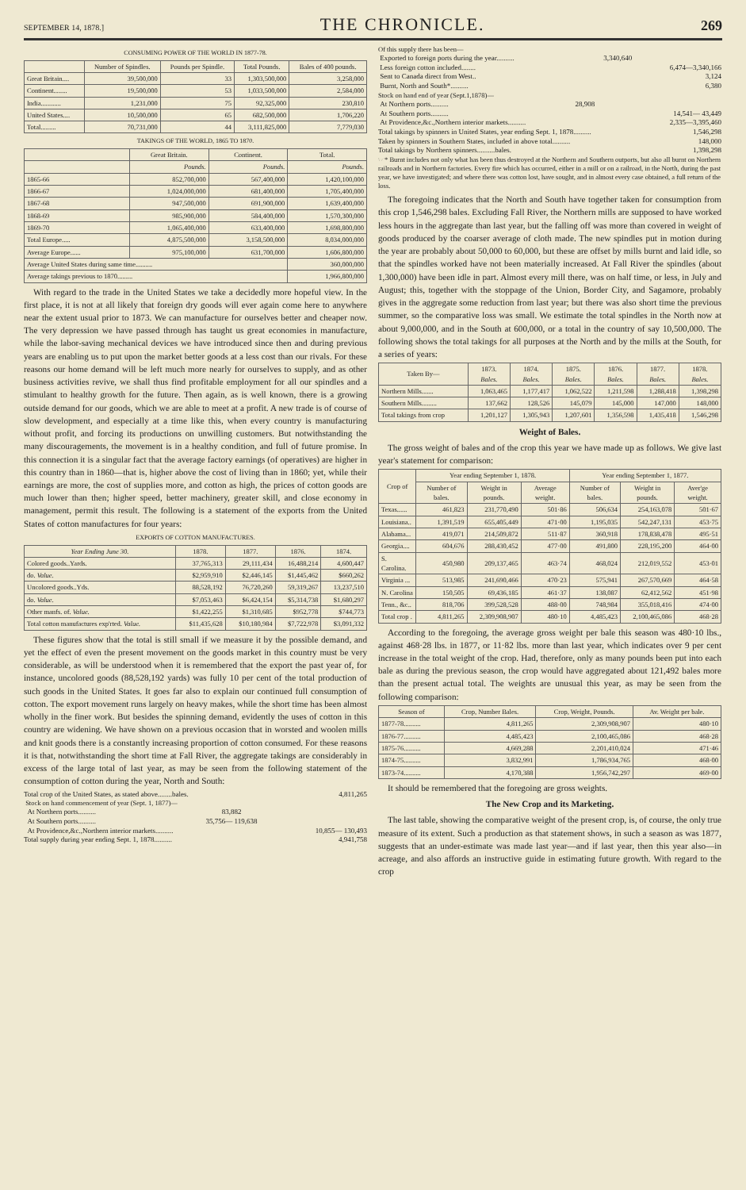SEPTEMBER 14, 1878.] THE CHRONICLE. 269
CONSUMING POWER OF THE WORLD IN 1877-78.
| | Number of Spindles. | Pounds per Spindle. | Total Pounds. | Bales of 400 pounds. |
| --- | --- | --- | --- | --- |
| Great Britain.... | 39,500,000 | 33 | 1,303,500,000 | 3,258,000 |
| Continent........ | 19,500,000 | 53 | 1,033,500,000 | 2,584,000 |
| India............ | 1,231,000 | 75 | 92,325,000 | 230,810 |
| United States.... | 10,500,000 | 65 | 682,500,000 | 1,706,220 |
| Total......... | 70,731,000 | 44 | 3,111,825,000 | 7,779,030 |
TAKINGS OF THE WORLD, 1865 TO 1870.
| | Great Britain. | Continent. | Total. |
| --- | --- | --- | --- |
| | Pounds. | Pounds. | Pounds. |
| 1865-66 | 852,700,000 | 567,400,000 | 1,420,100,000 |
| 1866-67 | 1,024,000,000 | 681,400,000 | 1,705,400,000 |
| 1867-68 | 947,500,000 | 691,900,000 | 1,639,400,000 |
| 1868-69 | 985,900,000 | 584,400,000 | 1,570,300,000 |
| 1869-70 | 1,065,400,000 | 633,400,000 | 1,698,800,000 |
| Total Europe..... | 4,875,500,000 | 3,158,500,000 | 8,034,000,000 |
| Average Europe...... | 975,100,000 | 631,700,000 | 1,606,800,000 |
| Average United States during same time.......... | | | 360,000,000 |
| Average takings previous to 1870......... | | | 1,966,800,000 |
With regard to the trade in the United States we take a decidedly more hopeful view. In the first place, it is not at all likely that foreign dry goods will ever again come here to anywhere near the extent usual prior to 1873. We can manufacture for ourselves better and cheaper now. The very depression we have passed through has taught us great economies in manufacture, while the labor-saving mechanical devices we have introduced since then and during previous years are enabling us to put upon the market better goods at a less cost than our rivals. For these reasons our home demand will be left much more nearly for ourselves to supply, and as other business activities revive, we shall thus find profitable employment for all our spindles and a stimulant to healthy growth for the future. Then again, as is well known, there is a growing outside demand for our goods, which we are able to meet at a profit. A new trade is of course of slow development, and especially at a time like this, when every country is manufacturing without profit, and forcing its productions on unwilling customers. But notwithstanding the many discouragements, the movement is in a healthy condition, and full of future promise. In this connection it is a singular fact that the average factory earnings (of operatives) are higher in this country than in 1860—that is, higher above the cost of living than in 1860; yet, while their earnings are more, the cost of supplies more, and cotton as high, the prices of cotton goods are much lower than then; higher speed, better machinery, greater skill, and close economy in management, permit this result. The following is a statement of the exports from the United States of cotton manufactures for four years:
EXPORTS OF COTTON MANUFACTURES.
| Year Ending June 30. | 1878. | 1877. | 1876. | 1874. |
| --- | --- | --- | --- | --- |
| Colored goods..Yards. | 37,765,313 | 29,111,434 | 16,488,214 | 4,600,447 |
| do. Value. | $2,959,910 | $2,446,145 | $1,445,462 | $660,262 |
| Uncolored goods..Yds. | 88,528,192 | 76,720,260 | 59,319,267 | 13,237,510 |
| do. Value. | $7,053,463 | $6,424,154 | $5,314,738 | $1,680,297 |
| Other manfs. of. Value. | $1,422,255 | $1,310,685 | $952,778 | $744,773 |
| Total cotton manufactures exp'rted. Value. | $11,435,628 | $10,180,984 | $7,722,978 | $3,091,332 |
These figures show that the total is still small if we measure it by the possible demand, and yet the effect of even the present movement on the goods market in this country must be very considerable, as will be understood when it is remembered that the export the past year of, for instance, uncolored goods (88,528,192 yards) was fully 10 per cent of the total production of such goods in the United States. It goes far also to explain our continued full consumption of cotton. The export movement runs largely on heavy makes, while the short time has been almost wholly in the finer work. But besides the spinning demand, evidently the uses of cotton in this country are widening. We have shown on a previous occasion that in worsted and woolen mills and knit goods there is a constantly increasing proportion of cotton consumed. For these reasons it is that, notwithstanding the short time at Fall River, the aggregate takings are considerably in excess of the large total of last year, as may be seen from the following statement of the consumption of cotton during the year, North and South:
Total crop of the United States, as stated above........bales. 4,811,265
Stock on hand commencement of year (Sept. 1, 1877)—
At Northern ports.......... 83,882
At Southern ports.......... 35,756— 119,638
At Providence,&c.,Northern interior markets.......... 10,855— 130,493
Total supply during year ending Sept. 1, 1878.......... 4,941,758
Of this supply there has been—
Exported to foreign ports during the year.......... 3,340,640
Less foreign cotton included........ 6,474—3,340,166
Sent to Canada direct from West.. 3,124
Burnt, North and South*.......... 6,380
Stock on hand end of year (Sept.1,1878)—
At Northern ports.......... 28,908
At Southern ports.......... 14,541— 43,449
At Providence,&c.,Northern interior markets.......... 2,335—3,395,460
Total takings by spinners in United States, year ending Sept. 1, 1878.......... 1,546,298
Taken by spinners in Southern States, included in above total.......... 148,000
Total takings by Northern spinners..........bales. 1,398,298
☞* Burnt includes not only what has been thus destroyed at the Northern and Southern outports, but also all burnt on Northern railroads and in Northern factories. Every fire which has occurred, either in a mill or on a railroad, in the North, during the past year, we have investigated; and where there was cotton lost, have sought, and in almost every case obtained, a full return of the loss.
The foregoing indicates that the North and South have together taken for consumption from this crop 1,546,298 bales. Excluding Fall River, the Northern mills are supposed to have worked less hours in the aggregate than last year, but the falling off was more than covered in weight of goods produced by the coarser average of cloth made. The new spindles put in motion during the year are probably about 50,000 to 60,000, but these are offset by mills burnt and laid idle, so that the spindles worked have not been materially increased. At Fall River the spindles (about 1,300,000) have been idle in part. Almost every mill there, was on half time, or less, in July and August; this, together with the stoppage of the Union, Border City, and Sagamore, probably gives in the aggregate some reduction from last year; but there was also short time the previous summer, so the comparative loss was small. We estimate the total spindles in the North now at about 9,000,000, and in the South at 600,000, or a total in the country of say 10,500,000. The following shows the total takings for all purposes at the North and by the mills at the South, for a series of years:
| Taken By— | 1873. Bales. | 1874. Bales. | 1875. Bales. | 1876. Bales. | 1877. Bales. | 1878. Bales. |
| --- | --- | --- | --- | --- | --- | --- |
| Northern Mills....... | 1,063,465 | 1,177,417 | 1,062,522 | 1,211,598 | 1,288,418 | 1,398,298 |
| Southern Mills......... | 137,662 | 128,526 | 145,079 | 145,000 | 147,000 | 148,000 |
| Total takings from crop | 1,201,127 | 1,305,943 | 1,207,601 | 1,356,598 | 1,435,418 | 1,546,298 |
Weight of Bales.
The gross weight of bales and of the crop this year we have made up as follows. We give last year's statement for comparison:
| Crop of | Year ending September 1, 1878. | | | Year ending September 1, 1877. | | |
| --- | --- | --- | --- | --- | --- | --- |
| | Number of bales. | Weight in pounds. | Average weight. | Number of bales. | Weight in pounds. | Aver'ge weight. |
| Texas...... | 461,823 | 231,770,490 | 501·86 | 506,634 | 254,163,078 | 501·67 |
| Louisiana.. | 1,391,519 | 655,405,449 | 471·00 | 1,195,035 | 542,247,131 | 453·75 |
| Alabama... | 419,071 | 214,509,872 | 511·87 | 360,918 | 178,838,478 | 495·51 |
| Georgia.... | 604,676 | 288,430,452 | 477·00 | 491,800 | 228,195,200 | 464·00 |
| S. Carolina. | 450,980 | 209,137,465 | 463·74 | 468,024 | 212,019,552 | 453·01 |
| Virginia ... | 513,985 | 241,690,466 | 470·23 | 575,941 | 267,570,669 | 464·58 |
| N. Carolina | 150,505 | 69,436,185 | 461·37 | 138,087 | 62,412,562 | 451·98 |
| Tenn., &c.. | 818,706 | 399,528,528 | 488·00 | 748,984 | 355,018,416 | 474·00 |
| Total crop . | 4,811,265 | 2,309,908,907 | 480·10 | 4,485,423 | 2,100,465,086 | 468·28 |
According to the foregoing, the average gross weight per bale this season was 480·10 lbs., against 468·28 lbs. in 1877, or 11·82 lbs. more than last year, which indicates over 9 per cent increase in the total weight of the crop. Had, therefore, only as many pounds been put into each bale as during the previous season, the crop would have aggregated about 121,492 bales more than the present actual total. The weights are unusual this year, as may be seen from the following comparison:
| Season of | Crop, Number Bales. | Crop, Weight, Pounds. | Av. Weight per bale. |
| --- | --- | --- | --- |
| 1877-78.......... | 4,811,265 | 2,309,908,907 | 480·10 |
| 1876-77.......... | 4,485,423 | 2,100,465,086 | 468·28 |
| 1875-76.......... | 4,669,288 | 2,201,410,024 | 471·46 |
| 1874-75.......... | 3,832,991 | 1,786,934,765 | 468·00 |
| 1873-74.......... | 4,170,388 | 1,956,742,297 | 469·00 |
It should be remembered that the foregoing are gross weights.
The New Crop and its Marketing.
The last table, showing the comparative weight of the present crop, is, of course, the only true measure of its extent. Such a production as that statement shows, in such a season as was 1877, suggests that an under-estimate was made last year—and if last year, then this year also—in acreage, and also affords an instructive guide in estimating future growth. With regard to the crop